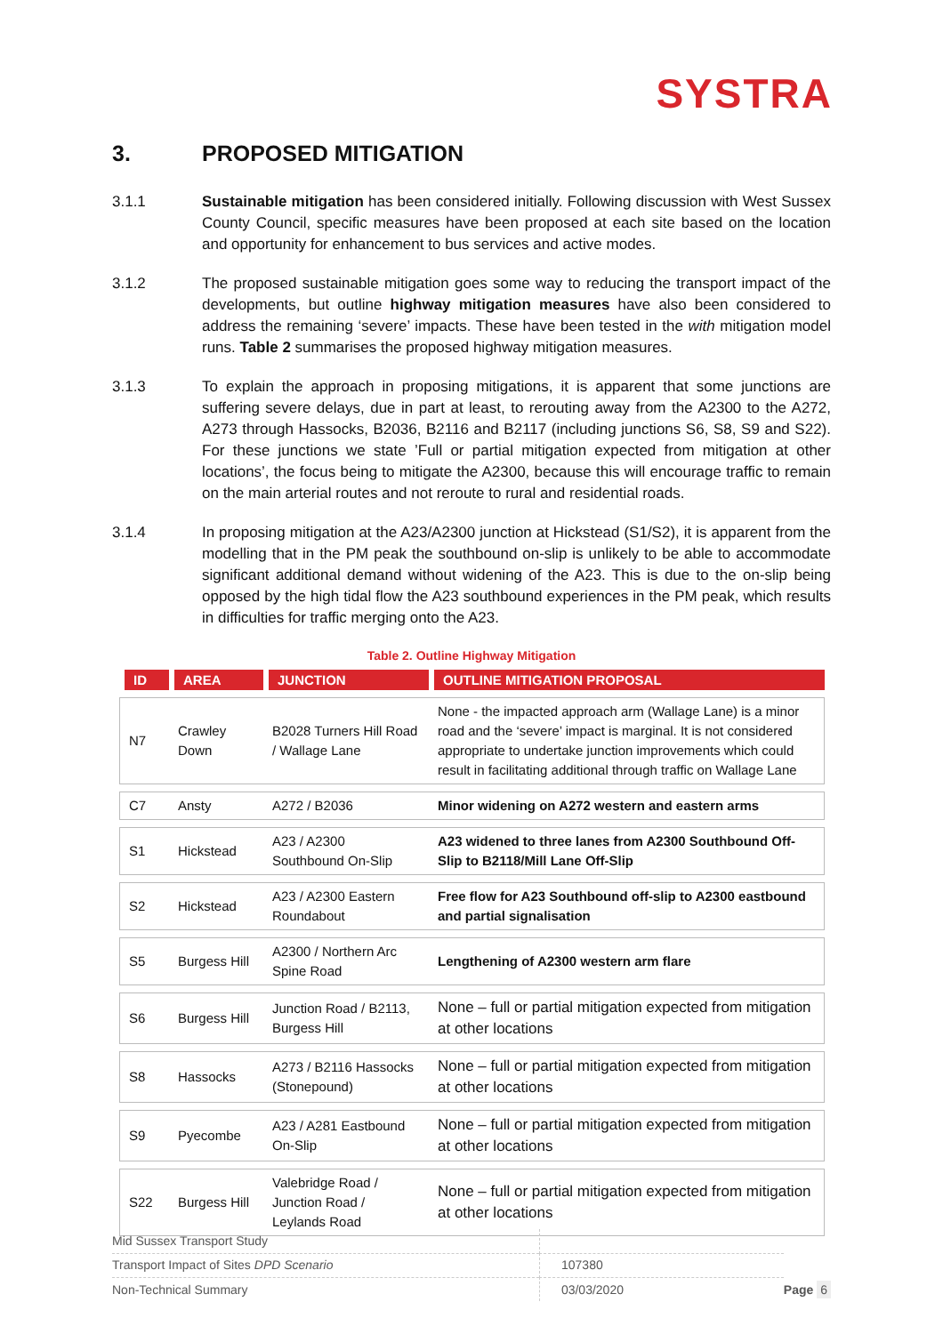SYSTRA
3. PROPOSED MITIGATION
3.1.1 Sustainable mitigation has been considered initially. Following discussion with West Sussex County Council, specific measures have been proposed at each site based on the location and opportunity for enhancement to bus services and active modes.
3.1.2 The proposed sustainable mitigation goes some way to reducing the transport impact of the developments, but outline highway mitigation measures have also been considered to address the remaining ‘severe’ impacts. These have been tested in the with mitigation model runs. Table 2 summarises the proposed highway mitigation measures.
3.1.3 To explain the approach in proposing mitigations, it is apparent that some junctions are suffering severe delays, due in part at least, to rerouting away from the A2300 to the A272, A273 through Hassocks, B2036, B2116 and B2117 (including junctions S6, S8, S9 and S22). For these junctions we state ’Full or partial mitigation expected from mitigation at other locations’, the focus being to mitigate the A2300, because this will encourage traffic to remain on the main arterial routes and not reroute to rural and residential roads.
3.1.4 In proposing mitigation at the A23/A2300 junction at Hickstead (S1/S2), it is apparent from the modelling that in the PM peak the southbound on-slip is unlikely to be able to accommodate significant additional demand without widening of the A23. This is due to the on-slip being opposed by the high tidal flow the A23 southbound experiences in the PM peak, which results in difficulties for traffic merging onto the A23.
Table 2. Outline Highway Mitigation
| ID | AREA | JUNCTION | OUTLINE MITIGATION PROPOSAL |
| --- | --- | --- | --- |
| N7 | Crawley Down | B2028 Turners Hill Road / Wallage Lane | None - the impacted approach arm (Wallage Lane) is a minor road and the ‘severe’ impact is marginal. It is not considered appropriate to undertake junction improvements which could result in facilitating additional through traffic on Wallage Lane |
| C7 | Ansty | A272 / B2036 | Minor widening on A272 western and eastern arms |
| S1 | Hickstead | A23 / A2300 Southbound On-Slip | A23 widened to three lanes from A2300 Southbound Off-Slip to B2118/Mill Lane Off-Slip |
| S2 | Hickstead | A23 / A2300 Eastern Roundabout | Free flow for A23 Southbound off-slip to A2300 eastbound and partial signalisation |
| S5 | Burgess Hill | A2300 / Northern Arc Spine Road | Lengthening of A2300 western arm flare |
| S6 | Burgess Hill | Junction Road / B2113, Burgess Hill | None – full or partial mitigation expected from mitigation at other locations |
| S8 | Hassocks | A273 / B2116 Hassocks (Stonepound) | None – full or partial mitigation expected from mitigation at other locations |
| S9 | Pyecombe | A23 / A281 Eastbound On-Slip | None – full or partial mitigation expected from mitigation at other locations |
| S22 | Burgess Hill | Valebridge Road / Junction Road / Leylands Road | None – full or partial mitigation expected from mitigation at other locations |
Mid Sussex Transport Study
Transport Impact of Sites DPD Scenario 107380
Non-Technical Summary 03/03/2020 Page 6